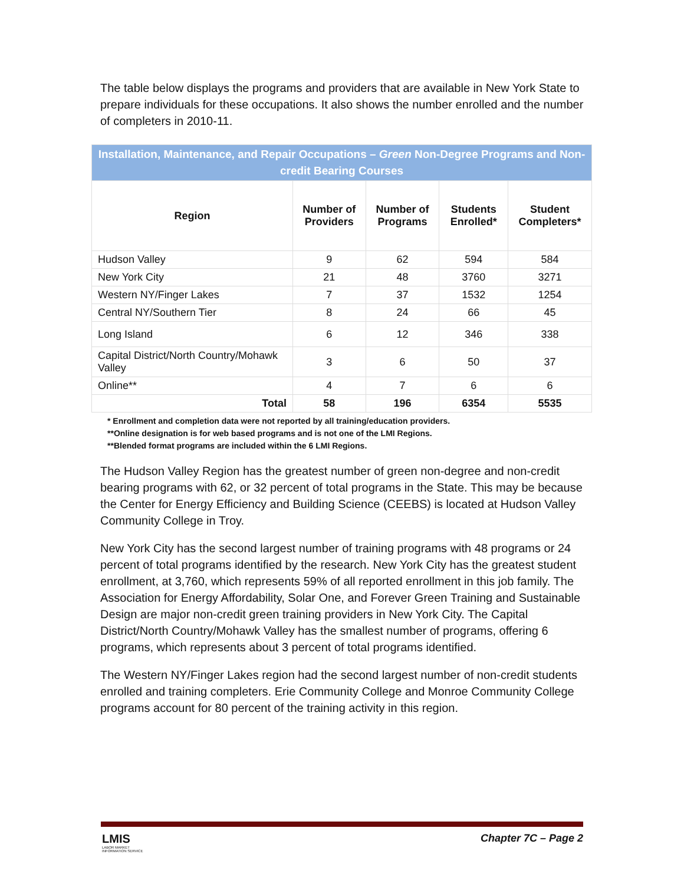The table below displays the programs and providers that are available in New York State to prepare individuals for these occupations. It also shows the number enrolled and the number of completers in 2010-11.
| Installation, Maintenance, and Repair Occupations – Green Non-Degree Programs and Non-credit Bearing Courses | | | | |
| Region | Number of Providers | Number of Programs | Students Enrolled* | Student Completers* |
| Hudson Valley | 9 | 62 | 594 | 584 |
| New York City | 21 | 48 | 3760 | 3271 |
| Western NY/Finger Lakes | 7 | 37 | 1532 | 1254 |
| Central NY/Southern Tier | 8 | 24 | 66 | 45 |
| Long Island | 6 | 12 | 346 | 338 |
| Capital District/North Country/Mohawk Valley | 3 | 6 | 50 | 37 |
| Online** | 4 | 7 | 6 | 6 |
| Total | 58 | 196 | 6354 | 5535 |
* Enrollment and completion data were not reported by all training/education providers.
**Online designation is for web based programs and is not one of the LMI Regions.
**Blended format programs are included within the 6 LMI Regions.
The Hudson Valley Region has the greatest number of green non-degree and non-credit bearing programs with 62, or 32 percent of total programs in the State. This may be because the Center for Energy Efficiency and Building Science (CEEBS) is located at Hudson Valley Community College in Troy.
New York City has the second largest number of training programs with 48 programs or 24 percent of total programs identified by the research. New York City has the greatest student enrollment, at 3,760, which represents 59% of all reported enrollment in this job family. The Association for Energy Affordability, Solar One, and Forever Green Training and Sustainable Design are major non-credit green training providers in New York City. The Capital District/North Country/Mohawk Valley has the smallest number of programs, offering 6 programs, which represents about 3 percent of total programs identified.
The Western NY/Finger Lakes region had the second largest number of non-credit students enrolled and training completers. Erie Community College and Monroe Community College programs account for 80 percent of the training activity in this region.
LMIS
LABOR MARKET
INFORMATION SERVICE
Chapter 7C – Page 2